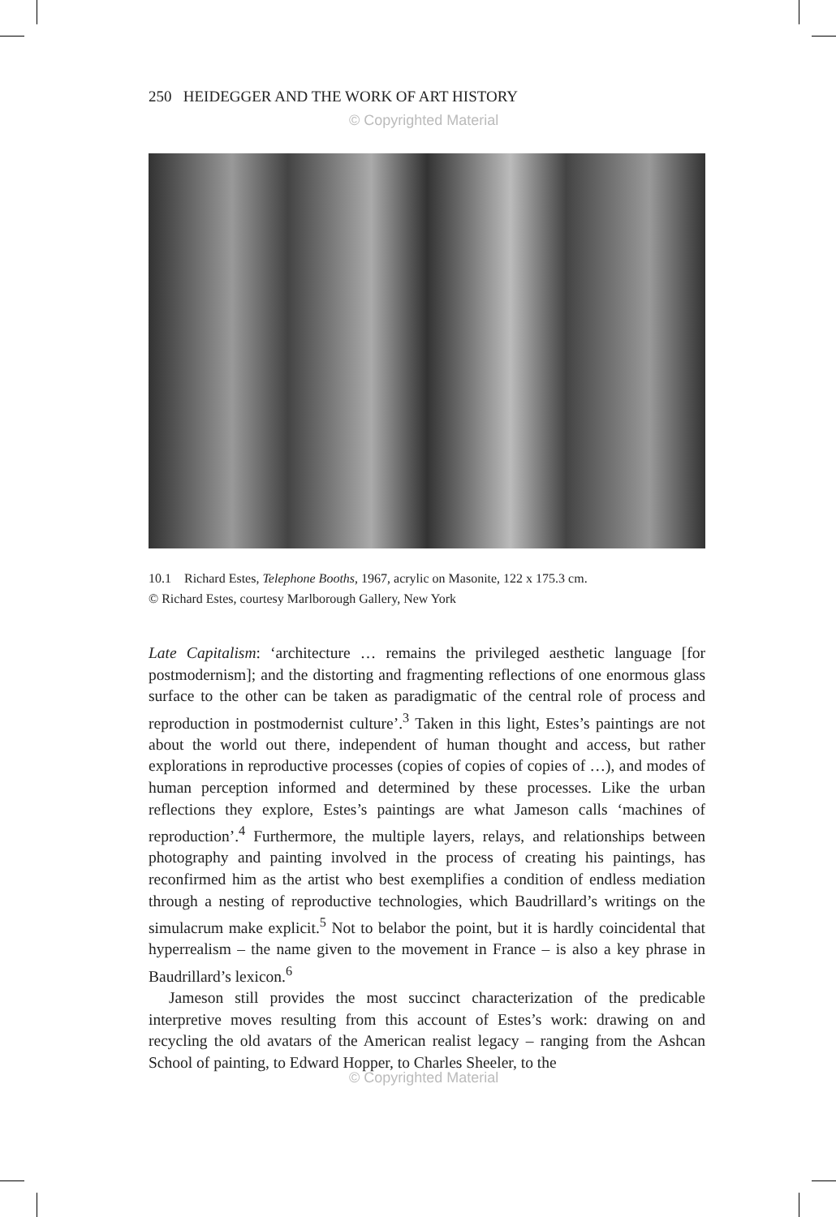250 HEIDEGGER AND THE WORK OF ART HISTORY
© Copyrighted Material
10.1 Richard Estes, Telephone Booths, 1967, acrylic on Masonite, 122 x 175.3 cm.
© Richard Estes, courtesy Marlborough Gallery, New York
Late Capitalism: ‘architecture … remains the privileged aesthetic language [for postmodernism]; and the distorting and fragmenting reflections of one enormous glass surface to the other can be taken as paradigmatic of the central role of process and reproduction in postmodernist culture’.<sup>3</sup> Taken in this light, Estes’s paintings are not about the world out there, independent of human thought and access, but rather explorations in reproductive processes (copies of copies of copies of …), and modes of human perception informed and determined by these processes. Like the urban reflections they explore, Estes’s paintings are what Jameson calls ‘machines of reproduction’.<sup>4</sup> Furthermore, the multiple layers, relays, and relationships between photography and painting involved in the process of creating his paintings, has reconfirmed him as the artist who best exemplifies a condition of endless mediation through a nesting of reproductive technologies, which Baudrillard’s writings on the simulacrum make explicit.<sup>5</sup> Not to belabor the point, but it is hardly coincidental that hyperrealism – the name given to the movement in France – is also a key phrase in Baudrillard’s lexicon.<sup>6</sup>
Jameson still provides the most succinct characterization of the predicable interpretive moves resulting from this account of Estes’s work: drawing on and recycling the old avatars of the American realist legacy – ranging from the Ashcan School of painting, to Edward Hopper, to Charles Sheeler, to the
© Copyrighted Material